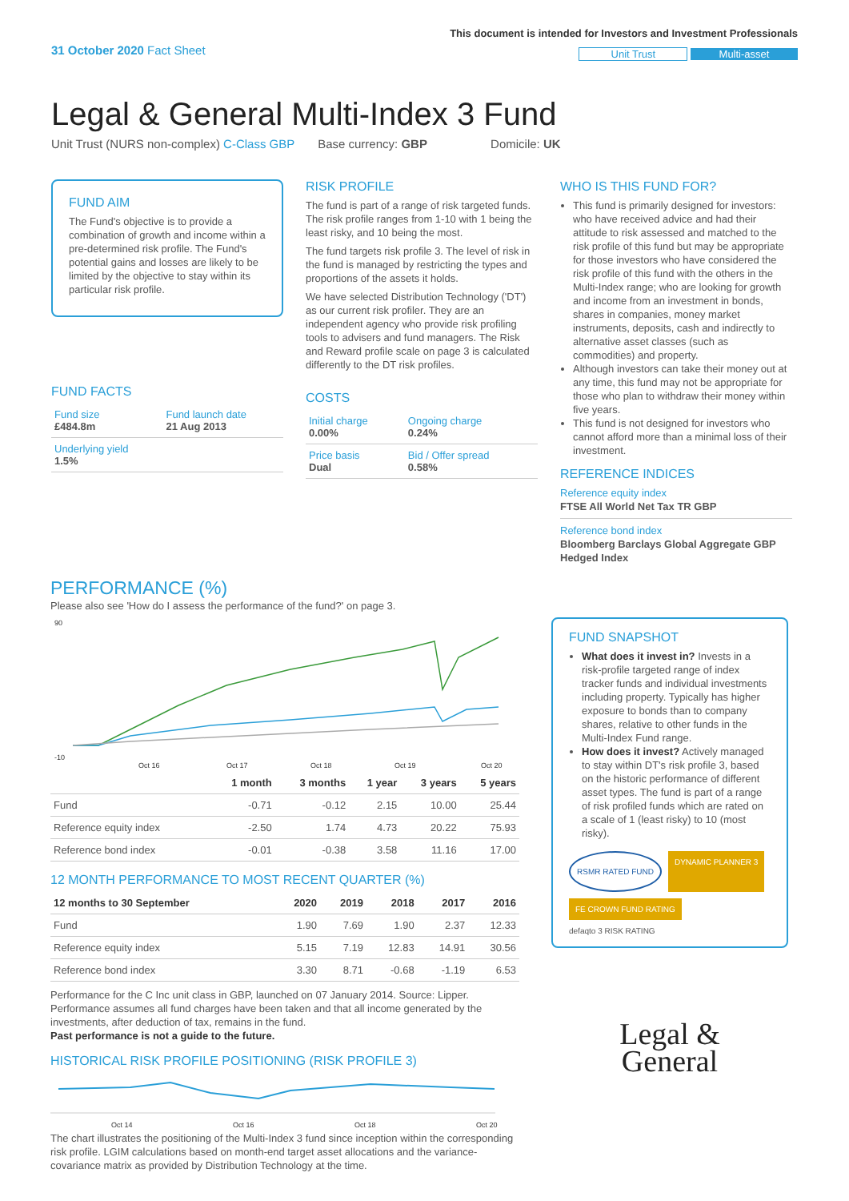31 October 2020 Fact Sheet
This document is intended for Investors and Investment Professionals
Unit Trust Multi-asset
Legal & General Multi-Index 3 Fund
Unit Trust (NURS non-complex) C-Class GBP Base currency: GBP Domicile: UK
FUND AIM
The Fund's objective is to provide a combination of growth and income within a pre-determined risk profile. The Fund's potential gains and losses are likely to be limited by the objective to stay within its particular risk profile.
FUND FACTS
| Fund size £484.8m | Fund launch date 21 Aug 2013 |
| Underlying yield 1.5% | |
RISK PROFILE
The fund is part of a range of risk targeted funds. The risk profile ranges from 1-10 with 1 being the least risky, and 10 being the most.
The fund targets risk profile 3. The level of risk in the fund is managed by restricting the types and proportions of the assets it holds.
We have selected Distribution Technology ('DT') as our current risk profiler. They are an independent agency who provide risk profiling tools to advisers and fund managers. The Risk and Reward profile scale on page 3 is calculated differently to the DT risk profiles.
COSTS
| Initial charge 0.00% | Ongoing charge 0.24% |
| Price basis Dual | Bid / Offer spread 0.58% |
WHO IS THIS FUND FOR?
This fund is primarily designed for investors: who have received advice and had their attitude to risk assessed and matched to the risk profile of this fund but may be appropriate for those investors who have considered the risk profile of this fund with the others in the Multi-Index range; who are looking for growth and income from an investment in bonds, shares in companies, money market instruments, deposits, cash and indirectly to alternative asset classes (such as commodities) and property.
Although investors can take their money out at any time, this fund may not be appropriate for those who plan to withdraw their money within five years.
This fund is not designed for investors who cannot afford more than a minimal loss of their investment.
REFERENCE INDICES
Reference equity index
FTSE All World Net Tax TR GBP
Reference bond index
Bloomberg Barclays Global Aggregate GBP Hedged Index
PERFORMANCE (%)
Please also see 'How do I assess the performance of the fund?' on page 3.
90
-10
Oct 16
Oct 17
Oct 18
Oct 19
Oct 20
| | 1 month | 3 months | 1 year | 3 years | 5 years |
| --- | --- | --- | --- | --- | --- |
| Fund | -0.71 | -0.12 | 2.15 | 10.00 | 25.44 |
| Reference equity index | -2.50 | 1.74 | 4.73 | 20.22 | 75.93 |
| Reference bond index | -0.01 | -0.38 | 3.58 | 11.16 | 17.00 |
12 MONTH PERFORMANCE TO MOST RECENT QUARTER (%)
| 12 months to 30 September | 2020 | 2019 | 2018 | 2017 | 2016 |
| --- | --- | --- | --- | --- | --- |
| Fund | 1.90 | 7.69 | 1.90 | 2.37 | 12.33 |
| Reference equity index | 5.15 | 7.19 | 12.83 | 14.91 | 30.56 |
| Reference bond index | 3.30 | 8.71 | -0.68 | -1.19 | 6.53 |
Performance for the C Inc unit class in GBP, launched on 07 January 2014. Source: Lipper. Performance assumes all fund charges have been taken and that all income generated by the investments, after deduction of tax, remains in the fund.
Past performance is not a guide to the future.
HISTORICAL RISK PROFILE POSITIONING (RISK PROFILE 3)
Oct 14
Oct 16
Oct 18
Oct 20
The chart illustrates the positioning of the Multi-Index 3 fund since inception within the corresponding risk profile. LGIM calculations based on month-end target asset allocations and the variance-covariance matrix as provided by Distribution Technology at the time.
FUND SNAPSHOT
What does it invest in? Invests in a risk-profile targeted range of index tracker funds and individual investments including property. Typically has higher exposure to bonds than to company shares, relative to other funds in the Multi-Index Fund range.
How does it invest? Actively managed to stay within DT's risk profile 3, based on the historic performance of different asset types. The fund is part of a range of risk profiled funds which are rated on a scale of 1 (least risky) to 10 (most risky).
RSMR RATED FUND DYNAMIC PLANNER 3 FE CROWN FUND RATING defaqto 3 RISK RATING
Legal &
General